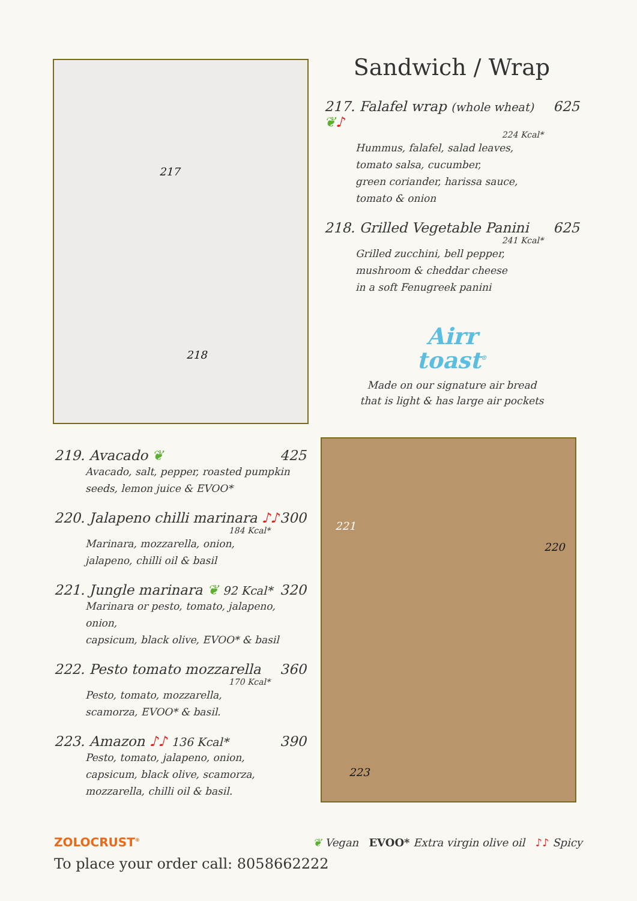217
218
Sandwich / Wrap
217. Falafel wrap (whole wheat) ❦♪ 625
224 Kcal*
Hummus, falafel, salad leaves,
tomato salsa, cucumber,
green coriander, harissa sauce,
tomato & onion
218. Grilled Vegetable Panini 625
241 Kcal*
Grilled zucchini, bell pepper,
mushroom & cheddar cheese
in a soft Fenugreek panini
Airr
toast<sup>®</sup>
Made on our signature air bread
that is light & has large air pockets
219. Avacado ❦ 425
Avacado, salt, pepper, roasted pumpkin
seeds, lemon juice & EVOO*
220. Jalapeno chilli marinara ♪♪ 300
184 Kcal*
Marinara, mozzarella, onion,
jalapeno, chilli oil & basil
221. Jungle marinara ❦ 92 Kcal* 320
Marinara or pesto, tomato, jalapeno, onion,
capsicum, black olive, EVOO* & basil
222. Pesto tomato mozzarella 360
170 Kcal*
Pesto, tomato, mozzarella,
scamorza, EVOO* & basil.
223. Amazon ♪♪ 136 Kcal* 390
Pesto, tomato, jalapeno, onion,
capsicum, black olive, scamorza,
mozzarella, chilli oil & basil.
221
220
223
ZOLOCRUST<sup>®</sup> ❦ Vegan EVOO* Extra virgin olive oil ♪♪ Spicy
To place your order call: 8058662222